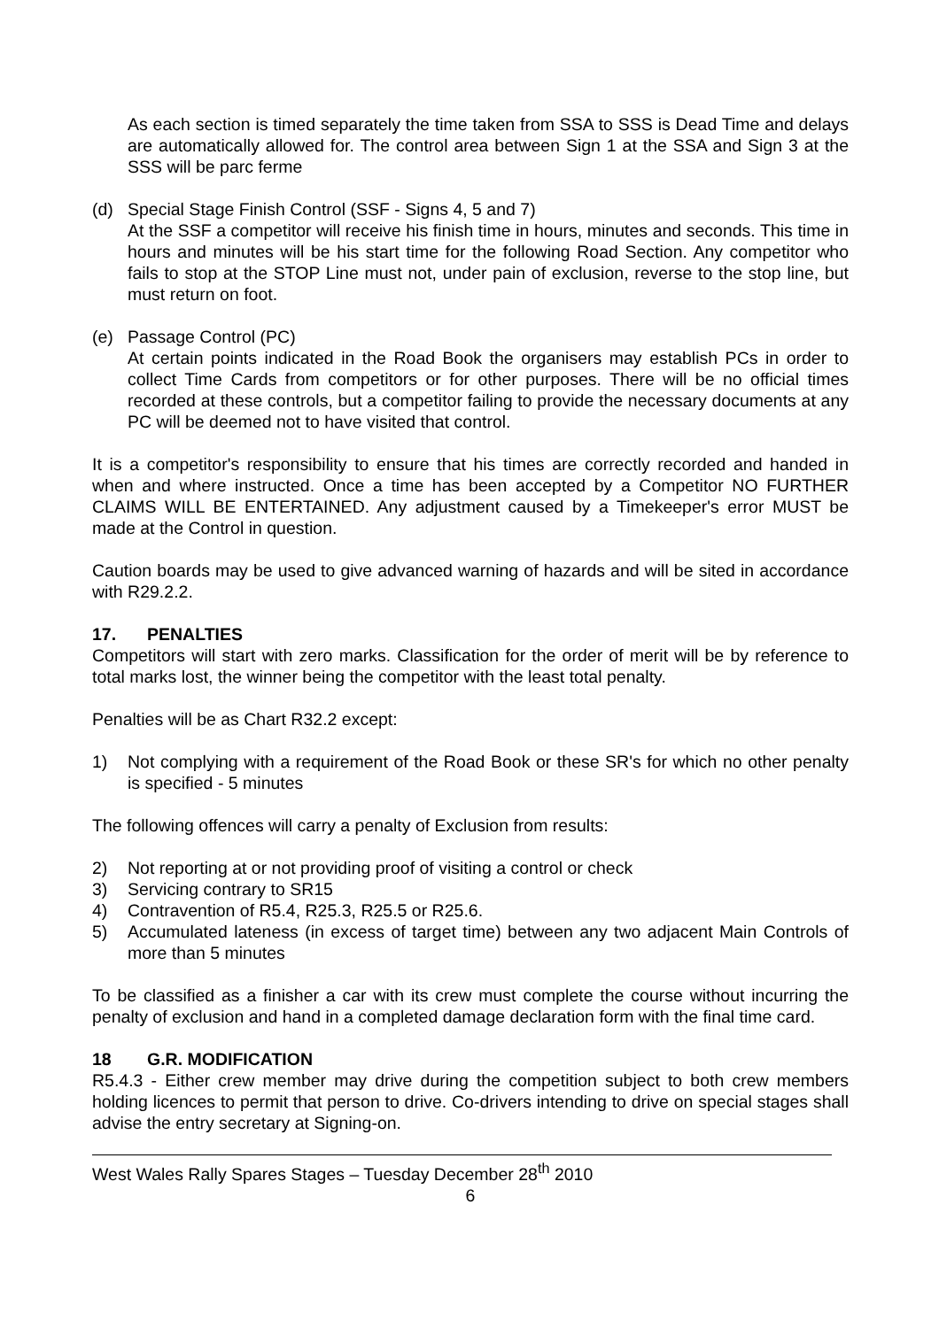As each section is timed separately the time taken from SSA to SSS is Dead Time and delays are automatically allowed for. The control area between Sign 1 at the SSA and Sign 3 at the SSS will be parc ferme
(d) Special Stage Finish Control (SSF - Signs 4, 5 and 7)
At the SSF a competitor will receive his finish time in hours, minutes and seconds. This time in hours and minutes will be his start time for the following Road Section. Any competitor who fails to stop at the STOP Line must not, under pain of exclusion, reverse to the stop line, but must return on foot.
(e) Passage Control (PC)
At certain points indicated in the Road Book the organisers may establish PCs in order to collect Time Cards from competitors or for other purposes. There will be no official times recorded at these controls, but a competitor failing to provide the necessary documents at any PC will be deemed not to have visited that control.
It is a competitor's responsibility to ensure that his times are correctly recorded and handed in when and where instructed. Once a time has been accepted by a Competitor NO FURTHER CLAIMS WILL BE ENTERTAINED. Any adjustment caused by a Timekeeper's error MUST be made at the Control in question.
Caution boards may be used to give advanced warning of hazards and will be sited in accordance with R29.2.2.
17. PENALTIES
Competitors will start with zero marks. Classification for the order of merit will be by reference to total marks lost, the winner being the competitor with the least total penalty.
Penalties will be as Chart R32.2 except:
1) Not complying with a requirement of the Road Book or these SR's for which no other penalty is specified - 5 minutes
The following offences will carry a penalty of Exclusion from results:
2) Not reporting at or not providing proof of visiting a control or check
3) Servicing contrary to SR15
4) Contravention of R5.4, R25.3, R25.5 or R25.6.
5) Accumulated lateness (in excess of target time) between any two adjacent Main Controls of more than 5 minutes
To be classified as a finisher a car with its crew must complete the course without incurring the penalty of exclusion and hand in a completed damage declaration form with the final time card.
18 G.R. MODIFICATION
R5.4.3 - Either crew member may drive during the competition subject to both crew members holding licences to permit that person to drive. Co-drivers intending to drive on special stages shall advise the entry secretary at Signing-on.
West Wales Rally Spares Stages – Tuesday December 28<sup>th</sup> 2010
6